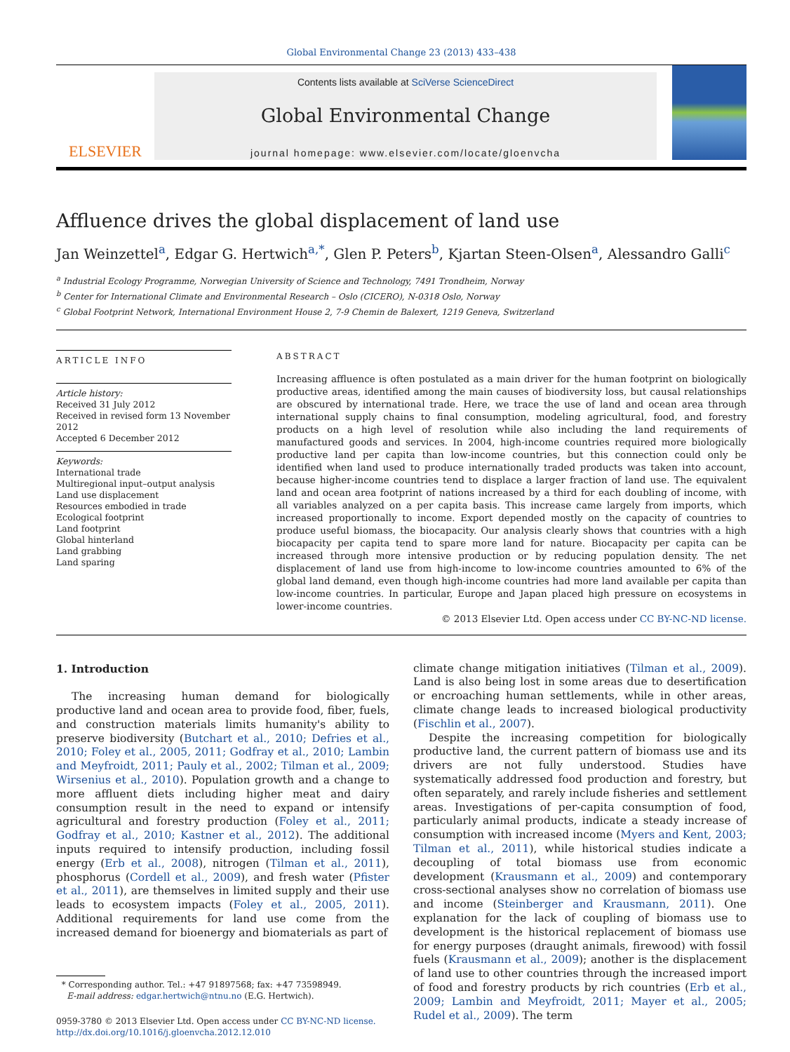Global Environmental Change 23 (2013) 433–438
ELSEVIER
Contents lists available at SciVerse ScienceDirect
Global Environmental Change
journal homepage: www.elsevier.com/locate/gloenvcha
Affluence drives the global displacement of land use
Jan Weinzettel<sup>a</sup>, Edgar G. Hertwich<sup>a,*</sup>, Glen P. Peters<sup>b</sup>, Kjartan Steen-Olsen<sup>a</sup>, Alessandro Galli<sup>c</sup>
<sup>a</sup> Industrial Ecology Programme, Norwegian University of Science and Technology, 7491 Trondheim, Norway
<sup>b</sup> Center for International Climate and Environmental Research – Oslo (CICERO), N-0318 Oslo, Norway
<sup>c</sup> Global Footprint Network, International Environment House 2, 7-9 Chemin de Balexert, 1219 Geneva, Switzerland
ARTICLE INFO
Article history:
Received 31 July 2012
Received in revised form 13 November 2012
Accepted 6 December 2012
Keywords:
International trade
Multiregional input–output analysis
Land use displacement
Resources embodied in trade
Ecological footprint
Land footprint
Global hinterland
Land grabbing
Land sparing
ABSTRACT
Increasing affluence is often postulated as a main driver for the human footprint on biologically productive areas, identified among the main causes of biodiversity loss, but causal relationships are obscured by international trade. Here, we trace the use of land and ocean area through international supply chains to final consumption, modeling agricultural, food, and forestry products on a high level of resolution while also including the land requirements of manufactured goods and services. In 2004, high-income countries required more biologically productive land per capita than low-income countries, but this connection could only be identified when land used to produce internationally traded products was taken into account, because higher-income countries tend to displace a larger fraction of land use. The equivalent land and ocean area footprint of nations increased by a third for each doubling of income, with all variables analyzed on a per capita basis. This increase came largely from imports, which increased proportionally to income. Export depended mostly on the capacity of countries to produce useful biomass, the biocapacity. Our analysis clearly shows that countries with a high biocapacity per capita tend to spare more land for nature. Biocapacity per capita can be increased through more intensive production or by reducing population density. The net displacement of land use from high-income to low-income countries amounted to 6% of the global land demand, even though high-income countries had more land available per capita than low-income countries. In particular, Europe and Japan placed high pressure on ecosystems in lower-income countries.
© 2013 Elsevier Ltd. Open access under CC BY-NC-ND license.
1. Introduction
The increasing human demand for biologically productive land and ocean area to provide food, fiber, fuels, and construction materials limits humanity's ability to preserve biodiversity (Butchart et al., 2010; Defries et al., 2010; Foley et al., 2005, 2011; Godfray et al., 2010; Lambin and Meyfroidt, 2011; Pauly et al., 2002; Tilman et al., 2009; Wirsenius et al., 2010). Population growth and a change to more affluent diets including higher meat and dairy consumption result in the need to expand or intensify agricultural and forestry production (Foley et al., 2011; Godfray et al., 2010; Kastner et al., 2012). The additional inputs required to intensify production, including fossil energy (Erb et al., 2008), nitrogen (Tilman et al., 2011), phosphorus (Cordell et al., 2009), and fresh water (Pfister et al., 2011), are themselves in limited supply and their use leads to ecosystem impacts (Foley et al., 2005, 2011). Additional requirements for land use come from the increased demand for bioenergy and biomaterials as part of
* Corresponding author. Tel.: +47 91897568; fax: +47 73598949.
E-mail address: edgar.hertwich@ntnu.no (E.G. Hertwich).
0959-3780 © 2013 Elsevier Ltd. Open access under CC BY-NC-ND license.
http://dx.doi.org/10.1016/j.gloenvcha.2012.12.010
climate change mitigation initiatives (Tilman et al., 2009). Land is also being lost in some areas due to desertification or encroaching human settlements, while in other areas, climate change leads to increased biological productivity (Fischlin et al., 2007).
Despite the increasing competition for biologically productive land, the current pattern of biomass use and its drivers are not fully understood. Studies have systematically addressed food production and forestry, but often separately, and rarely include fisheries and settlement areas. Investigations of per-capita consumption of food, particularly animal products, indicate a steady increase of consumption with increased income (Myers and Kent, 2003; Tilman et al., 2011), while historical studies indicate a decoupling of total biomass use from economic development (Krausmann et al., 2009) and contemporary cross-sectional analyses show no correlation of biomass use and income (Steinberger and Krausmann, 2011). One explanation for the lack of coupling of biomass use to development is the historical replacement of biomass use for energy purposes (draught animals, firewood) with fossil fuels (Krausmann et al., 2009); another is the displacement of land use to other countries through the increased import of food and forestry products by rich countries (Erb et al., 2009; Lambin and Meyfroidt, 2011; Mayer et al., 2005; Rudel et al., 2009). The term